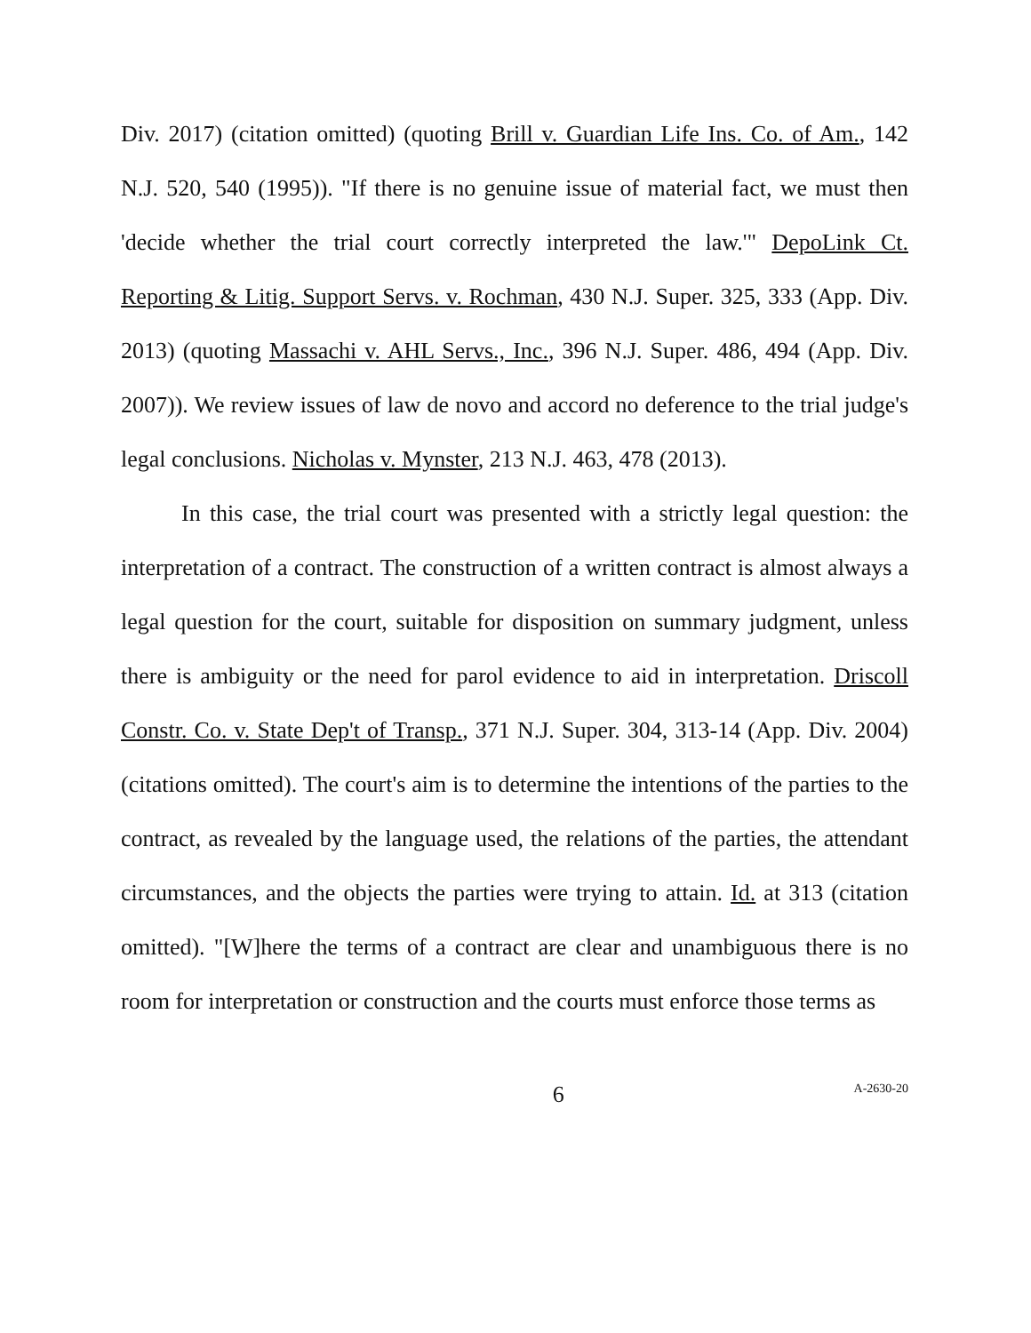Div. 2017) (citation omitted) (quoting Brill v. Guardian Life Ins. Co. of Am., 142 N.J. 520, 540 (1995)). "If there is no genuine issue of material fact, we must then 'decide whether the trial court correctly interpreted the law.'" DepoLink Ct. Reporting & Litig. Support Servs. v. Rochman, 430 N.J. Super. 325, 333 (App. Div. 2013) (quoting Massachi v. AHL Servs., Inc., 396 N.J. Super. 486, 494 (App. Div. 2007)). We review issues of law de novo and accord no deference to the trial judge's legal conclusions. Nicholas v. Mynster, 213 N.J. 463, 478 (2013).
In this case, the trial court was presented with a strictly legal question: the interpretation of a contract. The construction of a written contract is almost always a legal question for the court, suitable for disposition on summary judgment, unless there is ambiguity or the need for parol evidence to aid in interpretation. Driscoll Constr. Co. v. State Dep't of Transp., 371 N.J. Super. 304, 313-14 (App. Div. 2004) (citations omitted). The court's aim is to determine the intentions of the parties to the contract, as revealed by the language used, the relations of the parties, the attendant circumstances, and the objects the parties were trying to attain. Id. at 313 (citation omitted). "[W]here the terms of a contract are clear and unambiguous there is no room for interpretation or construction and the courts must enforce those terms as
6 A-2630-20